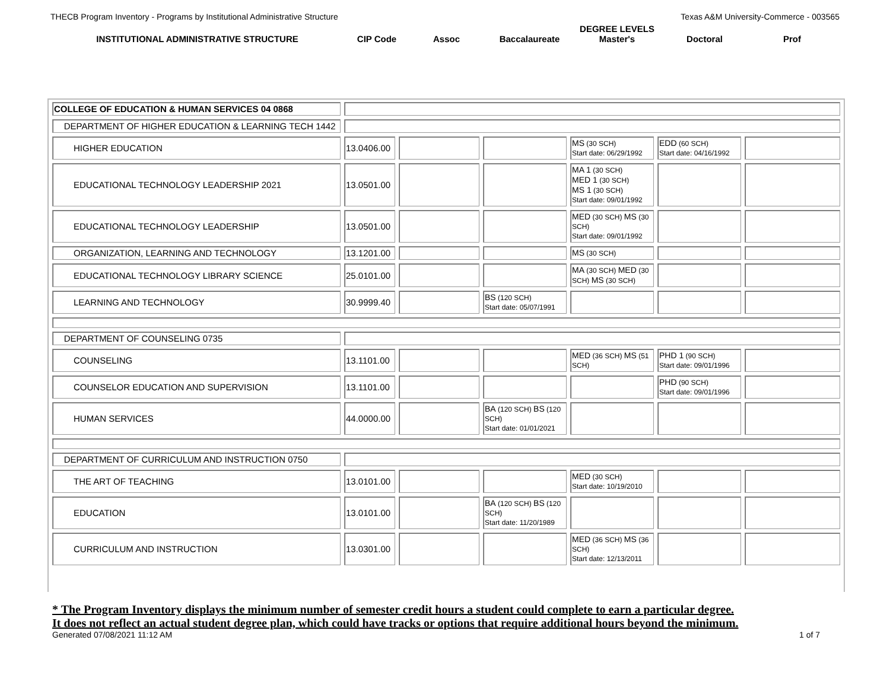THECB Program Inventory - Programs by Institutional Administrative Structure Texas A&M University-Commerce - 003565
INSTITUTIONAL ADMINISTRATIVE STRUCTURE
CIP Code
Assoc
Baccalaureate
DEGREE LEVELS
Master's
Doctoral
Prof
| COLLEGE OF EDUCATION & HUMAN SERVICES 04 0868 | | | | | | |
| DEPARTMENT OF HIGHER EDUCATION & LEARNING TECH 1442 | | | | | | |
| HIGHER EDUCATION | 13.0406.00 | | | MS (30 SCH) Start date: 06/29/1992 | EDD (60 SCH) Start date: 04/16/1992 | |
| EDUCATIONAL TECHNOLOGY LEADERSHIP 2021 | 13.0501.00 | | | MA 1 (30 SCH) MED 1 (30 SCH) MS 1 (30 SCH) Start date: 09/01/1992 | | |
| EDUCATIONAL TECHNOLOGY LEADERSHIP | 13.0501.00 | | | MED (30 SCH) MS (30 SCH) Start date: 09/01/1992 | | |
| ORGANIZATION, LEARNING AND TECHNOLOGY | 13.1201.00 | | | MS (30 SCH) | | |
| EDUCATIONAL TECHNOLOGY LIBRARY SCIENCE | 25.0101.00 | | | MA (30 SCH) MED (30 SCH) MS (30 SCH) | | |
| LEARNING AND TECHNOLOGY | 30.9999.40 | | BS (120 SCH) Start date: 05/07/1991 | | | |
| DEPARTMENT OF COUNSELING 0735 | | | | | | |
| COUNSELING | 13.1101.00 | | | MED (36 SCH) MS (51 SCH) | PHD 1 (90 SCH) Start date: 09/01/1996 | |
| COUNSELOR EDUCATION AND SUPERVISION | 13.1101.00 | | | | PHD (90 SCH) Start date: 09/01/1996 | |
| HUMAN SERVICES | 44.0000.00 | | BA (120 SCH) BS (120 SCH) Start date: 01/01/2021 | | | |
| DEPARTMENT OF CURRICULUM AND INSTRUCTION 0750 | | | | | | |
| THE ART OF TEACHING | 13.0101.00 | | | MED (30 SCH) Start date: 10/19/2010 | | |
| EDUCATION | 13.0101.00 | | BA (120 SCH) BS (120 SCH) Start date: 11/20/1989 | | | |
| CURRICULUM AND INSTRUCTION | 13.0301.00 | | | MED (36 SCH) MS (36 SCH) Start date: 12/13/2011 | | |
* The Program Inventory displays the minimum number of semester credit hours a student could complete to earn a particular degree.
It does not reflect an actual student degree plan, which could have tracks or options that require additional hours beyond the minimum.
Generated 07/08/2021 11:12 AM 1 of 7